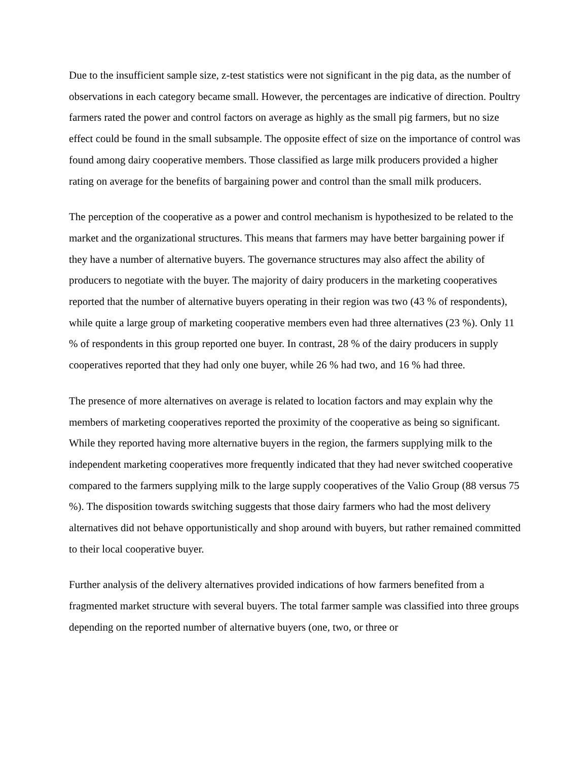Due to the insufficient sample size, z-test statistics were not significant in the pig data, as the number of observations in each category became small. However, the percentages are indicative of direction. Poultry farmers rated the power and control factors on average as highly as the small pig farmers, but no size effect could be found in the small subsample. The opposite effect of size on the importance of control was found among dairy cooperative members. Those classified as large milk producers provided a higher rating on average for the benefits of bargaining power and control than the small milk producers.
The perception of the cooperative as a power and control mechanism is hypothesized to be related to the market and the organizational structures. This means that farmers may have better bargaining power if they have a number of alternative buyers. The governance structures may also affect the ability of producers to negotiate with the buyer. The majority of dairy producers in the marketing cooperatives reported that the number of alternative buyers operating in their region was two (43 % of respondents), while quite a large group of marketing cooperative members even had three alternatives (23 %). Only 11 % of respondents in this group reported one buyer. In contrast, 28 % of the dairy producers in supply cooperatives reported that they had only one buyer, while 26 % had two, and 16 % had three.
The presence of more alternatives on average is related to location factors and may explain why the members of marketing cooperatives reported the proximity of the cooperative as being so significant. While they reported having more alternative buyers in the region, the farmers supplying milk to the independent marketing cooperatives more frequently indicated that they had never switched cooperative compared to the farmers supplying milk to the large supply cooperatives of the Valio Group (88 versus 75 %). The disposition towards switching suggests that those dairy farmers who had the most delivery alternatives did not behave opportunistically and shop around with buyers, but rather remained committed to their local cooperative buyer.
Further analysis of the delivery alternatives provided indications of how farmers benefited from a fragmented market structure with several buyers. The total farmer sample was classified into three groups depending on the reported number of alternative buyers (one, two, or three or